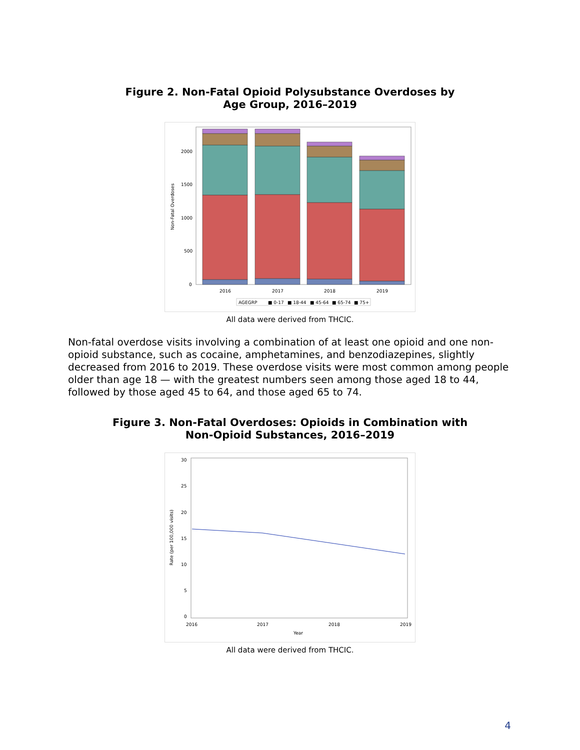Figure 2. Non-Fatal Opioid Polysubstance Overdoses by
Age Group, 2016–2019
Non-Fatal Overdoses
2000
1500
1000
500
0
2016
2017
2018
2019
AGEGRP
■ 0-17
■ 18-44
■ 45-64
■ 65-74
■ 75+
All data were derived from THCIC.
Non-fatal overdose visits involving a combination of at least one opioid and one non-opioid substance, such as cocaine, amphetamines, and benzodiazepines, slightly decreased from 2016 to 2019. These overdose visits were most common among people older than age 18 — with the greatest numbers seen among those aged 18 to 44, followed by those aged 45 to 64, and those aged 65 to 74.
Figure 3. Non-Fatal Overdoses: Opioids in Combination with
Non-Opioid Substances, 2016–2019
Rate (per 100,000 visits)
30
25
20
15
10
5
0
2016
2017
2018
2019
Year
All data were derived from THCIC.
4